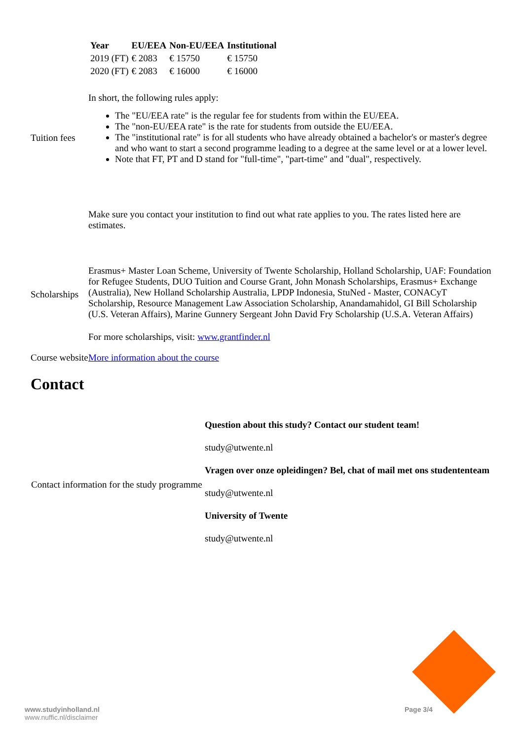| Tuition fees | / Year / EU/EEA / Non-EU/EEA / Institutional / / --- / --- / --- / --- / / 2019 (FT) / € 2083 / € 15750 / € 15750 / / 2020 (FT) / € 2083 / € 16000 / € 16000 / In short, the following rules apply: The "EU/EEA rate" is the regular fee for students from within the EU/EEA. The "non-EU/EEA rate" is the rate for students from outside the EU/EEA. The "institutional rate" is for all students who have already obtained a bachelor's or master's degree and who want to start a second programme leading to a degree at the same level or at a lower level. Note that FT, PT and D stand for "full-time", "part-time" and "dual", respectively. Make sure you contact your institution to find out what rate applies to you. The rates listed here are estimates. |
| Scholarships | Erasmus+ Master Loan Scheme, University of Twente Scholarship, Holland Scholarship, UAF: Foundation for Refugee Students, DUO Tuition and Course Grant, John Monash Scholarships, Erasmus+ Exchange (Australia), New Holland Scholarship Australia, LPDP Indonesia, StuNed - Master, CONACyT Scholarship, Resource Management Law Association Scholarship, Anandamahidol, GI Bill Scholarship (U.S. Veteran Affairs), Marine Gunnery Sergeant John David Fry Scholarship (U.S.A. Veteran Affairs) For more scholarships, visit: www.grantfinder.nl |
| Course website | More information about the course |
Contact
| Contact information for the study programme | Question about this study? Contact our student team! study@utwente.nl Vragen over onze opleidingen? Bel, chat of mail met ons studententeam study@utwente.nl University of Twente study@utwente.nl |
www.studyinholland.nl
www.nuffic.nl/disclaimer
Page 3/4